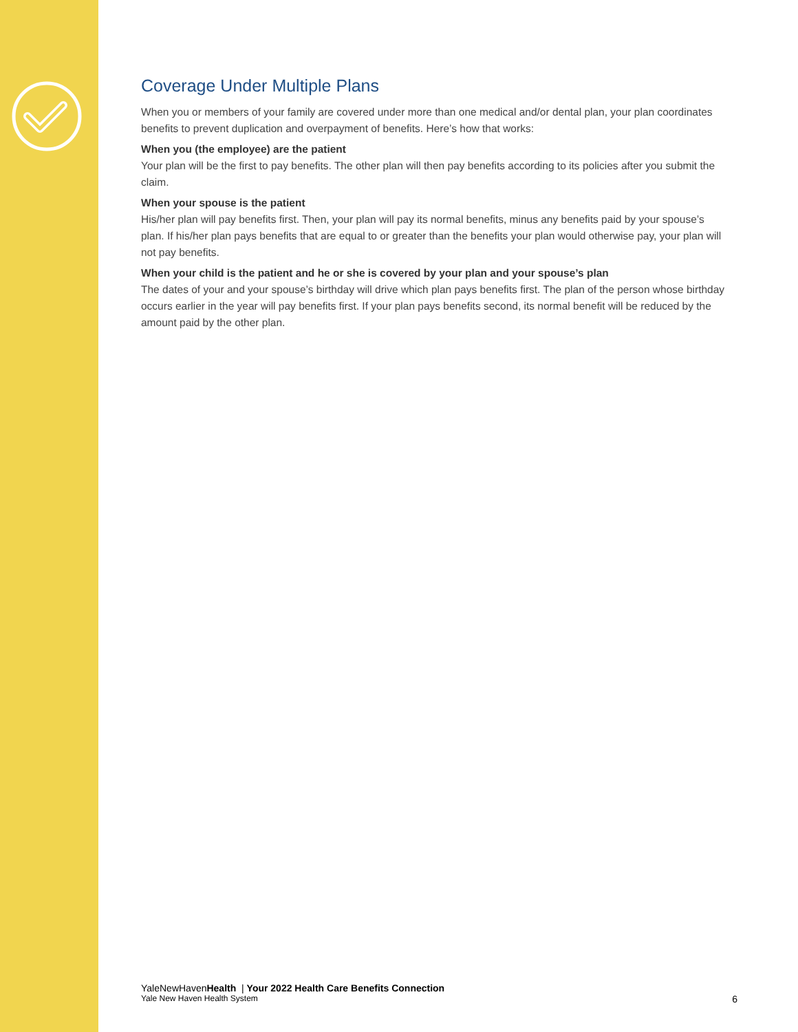Coverage Under Multiple Plans
When you or members of your family are covered under more than one medical and/or dental plan, your plan coordinates benefits to prevent duplication and overpayment of benefits. Here’s how that works:
When you (the employee) are the patient
Your plan will be the first to pay benefits. The other plan will then pay benefits according to its policies after you submit the claim.
When your spouse is the patient
His/her plan will pay benefits first. Then, your plan will pay its normal benefits, minus any benefits paid by your spouse’s plan. If his/her plan pays benefits that are equal to or greater than the benefits your plan would otherwise pay, your plan will not pay benefits.
When your child is the patient and he or she is covered by your plan and your spouse’s plan
The dates of your and your spouse’s birthday will drive which plan pays benefits first. The plan of the person whose birthday occurs earlier in the year will pay benefits first. If your plan pays benefits second, its normal benefit will be reduced by the amount paid by the other plan.
YaleNewHavenHealth | Your 2022 Health Care Benefits Connection
Yale New Haven Health System 6